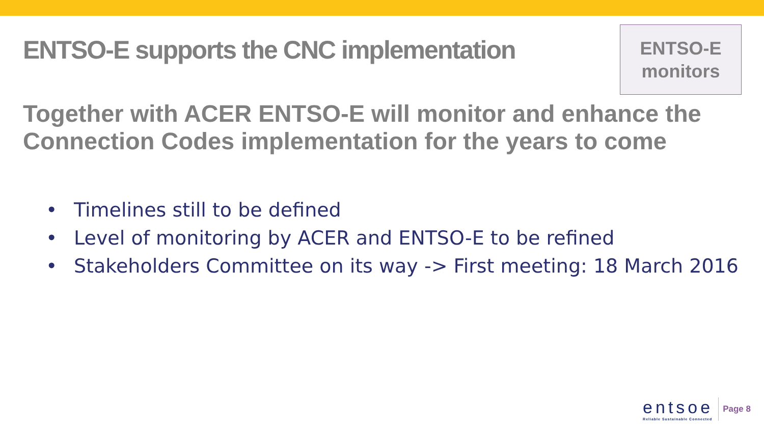ENTSO-E supports the CNC implementation
ENTSO-E
monitors
Together with ACER ENTSO-E will monitor and enhance the Connection Codes implementation for the years to come
• Timelines still to be defined
• Level of monitoring by ACER and ENTSO-E to be refined
• Stakeholders Committee on its way -> First meeting: 18 March 2016
entsoe
Reliable Sustainable Connected
Page 8